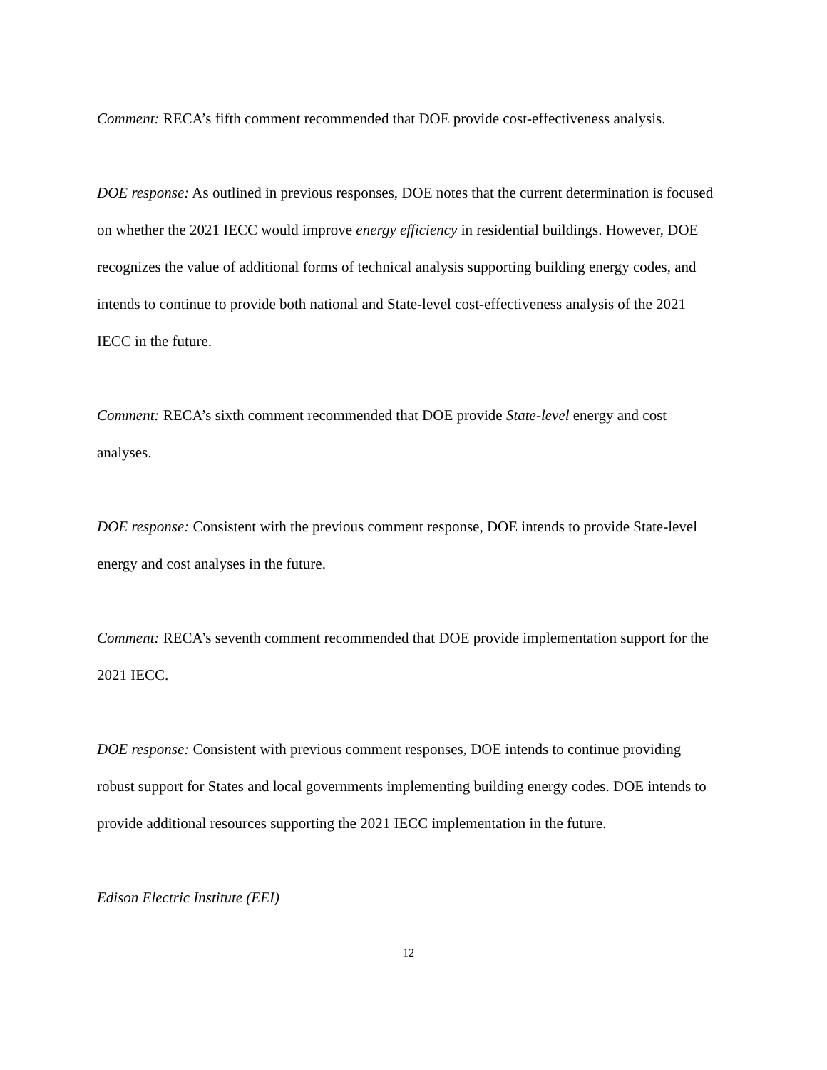Comment: RECA’s fifth comment recommended that DOE provide cost-effectiveness analysis.
DOE response: As outlined in previous responses, DOE notes that the current determination is focused on whether the 2021 IECC would improve energy efficiency in residential buildings. However, DOE recognizes the value of additional forms of technical analysis supporting building energy codes, and intends to continue to provide both national and State-level cost-effectiveness analysis of the 2021 IECC in the future.
Comment: RECA’s sixth comment recommended that DOE provide State-level energy and cost analyses.
DOE response: Consistent with the previous comment response, DOE intends to provide State-level energy and cost analyses in the future.
Comment: RECA’s seventh comment recommended that DOE provide implementation support for the 2021 IECC.
DOE response: Consistent with previous comment responses, DOE intends to continue providing robust support for States and local governments implementing building energy codes. DOE intends to provide additional resources supporting the 2021 IECC implementation in the future.
Edison Electric Institute (EEI)
12